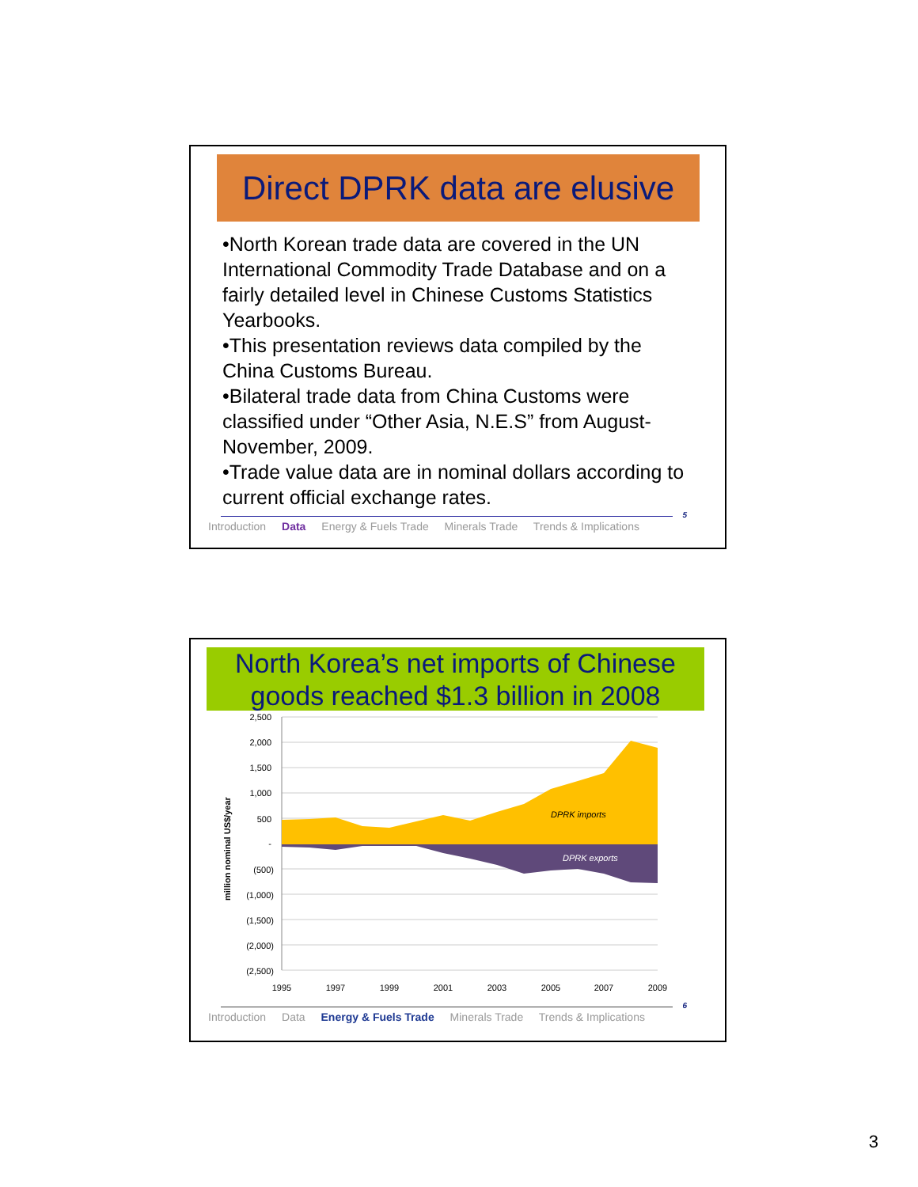Direct DPRK data are elusive
•North Korean trade data are covered in the UN International Commodity Trade Database and on a fairly detailed level in Chinese Customs Statistics Yearbooks.
•This presentation reviews data compiled by the China Customs Bureau.
•Bilateral trade data from China Customs were classified under “Other Asia, N.E.S” from August-November, 2009.
•Trade value data are in nominal dollars according to current official exchange rates.
5
Introduction Data Energy & Fuels Trade Minerals Trade Trends & Implications
North Korea’s net imports of Chinese goods reached $1.3 billion in 2008
DPRK imports
DPRK exports
2,500
2,000
1,500
1,000
500
-
(500)
(1,000)
(1,500)
(2,000)
(2,500)
1995
1997
1999
2001
2003
2005
2007
2009
million nominal US$/year
6
Introduction Data Energy & Fuels Trade Minerals Trade Trends & Implications
3